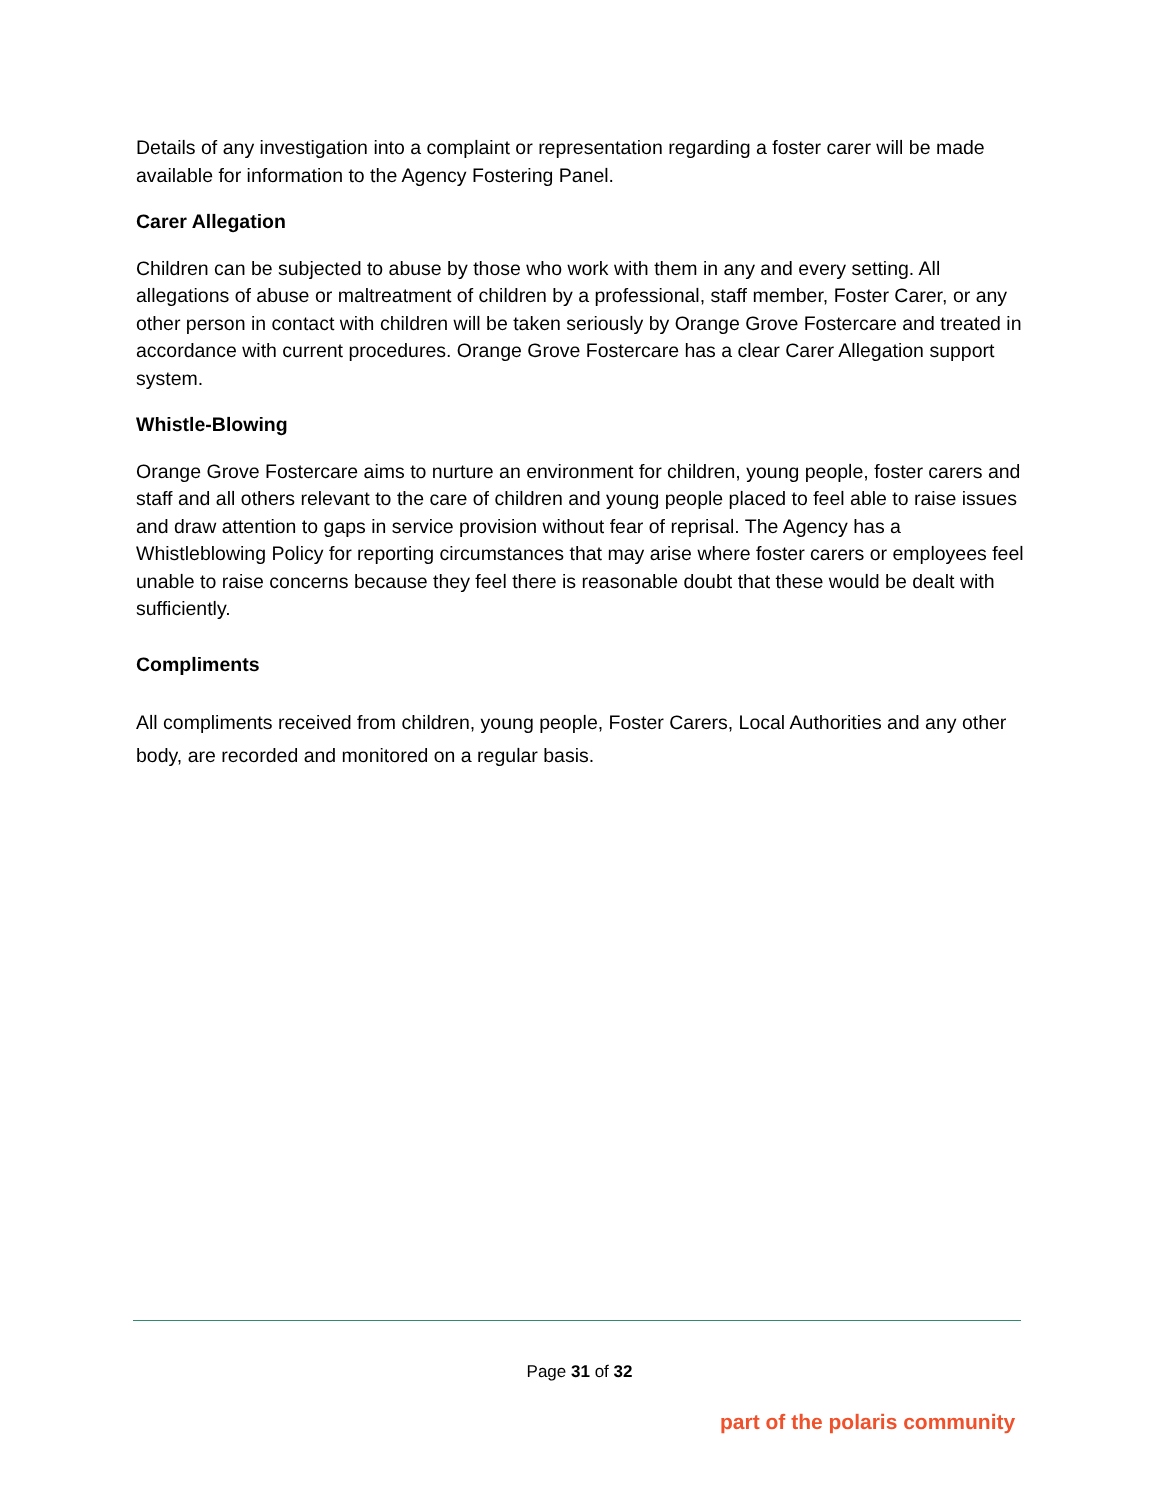Details of any investigation into a complaint or representation regarding a foster carer will be made available for information to the Agency Fostering Panel.
Carer Allegation
Children can be subjected to abuse by those who work with them in any and every setting. All allegations of abuse or maltreatment of children by a professional, staff member, Foster Carer, or any other person in contact with children will be taken seriously by Orange Grove Fostercare and treated in accordance with current procedures. Orange Grove Fostercare has a clear Carer Allegation support system.
Whistle-Blowing
Orange Grove Fostercare aims to nurture an environment for children, young people, foster carers and staff and all others relevant to the care of children and young people placed to feel able to raise issues and draw attention to gaps in service provision without fear of reprisal. The Agency has a Whistleblowing Policy for reporting circumstances that may arise where foster carers or employees feel unable to raise concerns because they feel there is reasonable doubt that these would be dealt with sufficiently.
Compliments
All compliments received from children, young people, Foster Carers, Local Authorities and any other body, are recorded and monitored on a regular basis.
Page 31 of 32
part of the polaris community